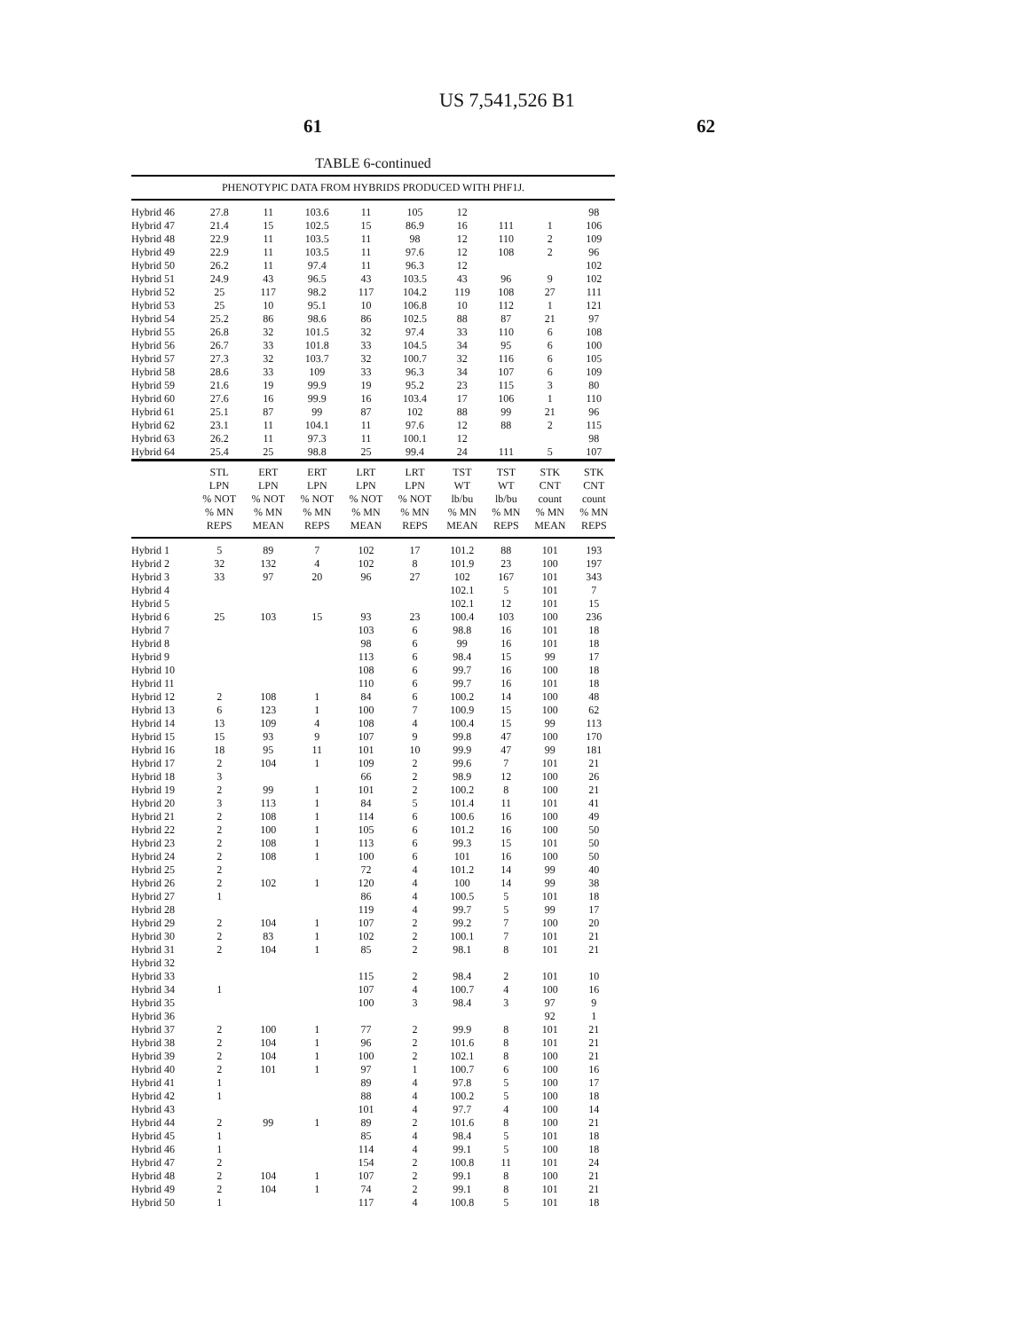US 7,541,526 B1
61 62
TABLE 6-continued
| PHENOTYPIC DATA FROM HYBRIDS PRODUCED WITH PHF1J. | | | | | | | | | |
| Hybrid 46 | 27.8 | 11 | 103.6 | 11 | 105 | 12 | | | 98 |
| Hybrid 47 | 21.4 | 15 | 102.5 | 15 | 86.9 | 16 | 111 | 1 | 106 |
| Hybrid 48 | 22.9 | 11 | 103.5 | 11 | 98 | 12 | 110 | 2 | 109 |
| Hybrid 49 | 22.9 | 11 | 103.5 | 11 | 97.6 | 12 | 108 | 2 | 96 |
| Hybrid 50 | 26.2 | 11 | 97.4 | 11 | 96.3 | 12 | | | 102 |
| Hybrid 51 | 24.9 | 43 | 96.5 | 43 | 103.5 | 43 | 96 | 9 | 102 |
| Hybrid 52 | 25 | 117 | 98.2 | 117 | 104.2 | 119 | 108 | 27 | 111 |
| Hybrid 53 | 25 | 10 | 95.1 | 10 | 106.8 | 10 | 112 | 1 | 121 |
| Hybrid 54 | 25.2 | 86 | 98.6 | 86 | 102.5 | 88 | 87 | 21 | 97 |
| Hybrid 55 | 26.8 | 32 | 101.5 | 32 | 97.4 | 33 | 110 | 6 | 108 |
| Hybrid 56 | 26.7 | 33 | 101.8 | 33 | 104.5 | 34 | 95 | 6 | 100 |
| Hybrid 57 | 27.3 | 32 | 103.7 | 32 | 100.7 | 32 | 116 | 6 | 105 |
| Hybrid 58 | 28.6 | 33 | 109 | 33 | 96.3 | 34 | 107 | 6 | 109 |
| Hybrid 59 | 21.6 | 19 | 99.9 | 19 | 95.2 | 23 | 115 | 3 | 80 |
| Hybrid 60 | 27.6 | 16 | 99.9 | 16 | 103.4 | 17 | 106 | 1 | 110 |
| Hybrid 61 | 25.1 | 87 | 99 | 87 | 102 | 88 | 99 | 21 | 96 |
| Hybrid 62 | 23.1 | 11 | 104.1 | 11 | 97.6 | 12 | 88 | 2 | 115 |
| Hybrid 63 | 26.2 | 11 | 97.3 | 11 | 100.1 | 12 | | | 98 |
| Hybrid 64 | 25.4 | 25 | 98.8 | 25 | 99.4 | 24 | 111 | 5 | 107 |
| | STL LPN % NOT % MN REPS | ERT LPN % NOT % MN MEAN | ERT LPN % NOT % MN REPS | LRT LPN % NOT % MN MEAN | LRT LPN % NOT % MN REPS | TST WT lb/bu % MN MEAN | TST WT lb/bu % MN REPS | STK CNT count % MN MEAN | STK CNT count % MN REPS |
| Hybrid 1 | 5 | 89 | 7 | 102 | 17 | 101.2 | 88 | 101 | 193 |
| Hybrid 2 | 32 | 132 | 4 | 102 | 8 | 101.9 | 23 | 100 | 197 |
| Hybrid 3 | 33 | 97 | 20 | 96 | 27 | 102 | 167 | 101 | 343 |
| Hybrid 4 | | | | | | 102.1 | 5 | 101 | 7 |
| Hybrid 5 | | | | | | 102.1 | 12 | 101 | 15 |
| Hybrid 6 | 25 | 103 | 15 | 93 | 23 | 100.4 | 103 | 100 | 236 |
| Hybrid 7 | | | | 103 | 6 | 98.8 | 16 | 101 | 18 |
| Hybrid 8 | | | | 98 | 6 | 99 | 16 | 101 | 18 |
| Hybrid 9 | | | | 113 | 6 | 98.4 | 15 | 99 | 17 |
| Hybrid 10 | | | | 108 | 6 | 99.7 | 16 | 100 | 18 |
| Hybrid 11 | | | | 110 | 6 | 99.7 | 16 | 101 | 18 |
| Hybrid 12 | 2 | 108 | 1 | 84 | 6 | 100.2 | 14 | 100 | 48 |
| Hybrid 13 | 6 | 123 | 1 | 100 | 7 | 100.9 | 15 | 100 | 62 |
| Hybrid 14 | 13 | 109 | 4 | 108 | 4 | 100.4 | 15 | 99 | 113 |
| Hybrid 15 | 15 | 93 | 9 | 107 | 9 | 99.8 | 47 | 100 | 170 |
| Hybrid 16 | 18 | 95 | 11 | 101 | 10 | 99.9 | 47 | 99 | 181 |
| Hybrid 17 | 2 | 104 | 1 | 109 | 2 | 99.6 | 7 | 101 | 21 |
| Hybrid 18 | 3 | | | 66 | 2 | 98.9 | 12 | 100 | 26 |
| Hybrid 19 | 2 | 99 | 1 | 101 | 2 | 100.2 | 8 | 100 | 21 |
| Hybrid 20 | 3 | 113 | 1 | 84 | 5 | 101.4 | 11 | 101 | 41 |
| Hybrid 21 | 2 | 108 | 1 | 114 | 6 | 100.6 | 16 | 100 | 49 |
| Hybrid 22 | 2 | 100 | 1 | 105 | 6 | 101.2 | 16 | 100 | 50 |
| Hybrid 23 | 2 | 108 | 1 | 113 | 6 | 99.3 | 15 | 101 | 50 |
| Hybrid 24 | 2 | 108 | 1 | 100 | 6 | 101 | 16 | 100 | 50 |
| Hybrid 25 | 2 | | | 72 | 4 | 101.2 | 14 | 99 | 40 |
| Hybrid 26 | 2 | 102 | 1 | 120 | 4 | 100 | 14 | 99 | 38 |
| Hybrid 27 | 1 | | | 86 | 4 | 100.5 | 5 | 101 | 18 |
| Hybrid 28 | | | | 119 | 4 | 99.7 | 5 | 99 | 17 |
| Hybrid 29 | 2 | 104 | 1 | 107 | 2 | 99.2 | 7 | 100 | 20 |
| Hybrid 30 | 2 | 83 | 1 | 102 | 2 | 100.1 | 7 | 101 | 21 |
| Hybrid 31 | 2 | 104 | 1 | 85 | 2 | 98.1 | 8 | 101 | 21 |
| Hybrid 32 | | | | | | | | | |
| Hybrid 33 | | | | 115 | 2 | 98.4 | 2 | 101 | 10 |
| Hybrid 34 | 1 | | | 107 | 4 | 100.7 | 4 | 100 | 16 |
| Hybrid 35 | | | | 100 | 3 | 98.4 | 3 | 97 | 9 |
| Hybrid 36 | | | | | | | | 92 | 1 |
| Hybrid 37 | 2 | 100 | 1 | 77 | 2 | 99.9 | 8 | 101 | 21 |
| Hybrid 38 | 2 | 104 | 1 | 96 | 2 | 101.6 | 8 | 101 | 21 |
| Hybrid 39 | 2 | 104 | 1 | 100 | 2 | 102.1 | 8 | 100 | 21 |
| Hybrid 40 | 2 | 101 | 1 | 97 | 1 | 100.7 | 6 | 100 | 16 |
| Hybrid 41 | 1 | | | 89 | 4 | 97.8 | 5 | 100 | 17 |
| Hybrid 42 | 1 | | | 88 | 4 | 100.2 | 5 | 100 | 18 |
| Hybrid 43 | | | | 101 | 4 | 97.7 | 4 | 100 | 14 |
| Hybrid 44 | 2 | 99 | 1 | 89 | 2 | 101.6 | 8 | 100 | 21 |
| Hybrid 45 | 1 | | | 85 | 4 | 98.4 | 5 | 101 | 18 |
| Hybrid 46 | 1 | | | 114 | 4 | 99.1 | 5 | 100 | 18 |
| Hybrid 47 | 2 | | | 154 | 2 | 100.8 | 11 | 101 | 24 |
| Hybrid 48 | 2 | 104 | 1 | 107 | 2 | 99.1 | 8 | 100 | 21 |
| Hybrid 49 | 2 | 104 | 1 | 74 | 2 | 99.1 | 8 | 101 | 21 |
| Hybrid 50 | 1 | | | 117 | 4 | 100.8 | 5 | 101 | 18 |